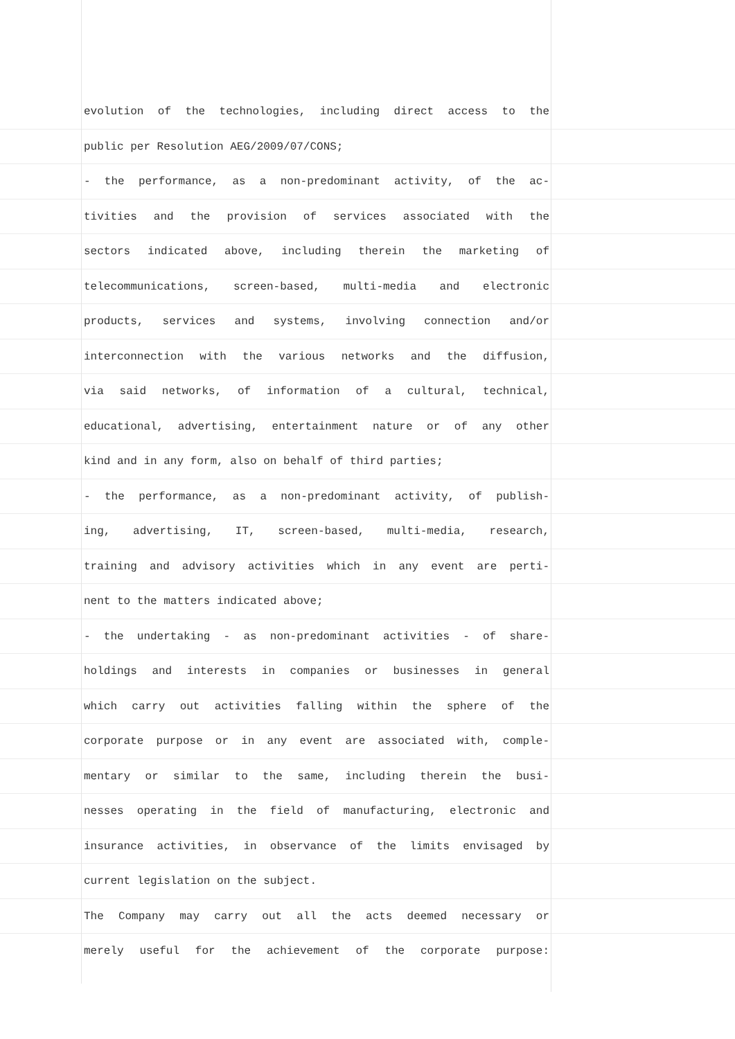evolution of the technologies, including direct access to the
public per Resolution AEG/2009/07/CONS;
- the performance, as a non-predominant activity, of the ac-
tivities and the provision of services associated with the
sectors indicated above, including therein the marketing of
telecommunications, screen-based, multi-media and electronic
products, services and systems, involving connection and/or
interconnection with the various networks and the diffusion,
via said networks, of information of a cultural, technical,
educational, advertising, entertainment nature or of any other
kind and in any form, also on behalf of third parties;
- the performance, as a non-predominant activity, of publish-
ing, advertising, IT, screen-based, multi-media, research,
training and advisory activities which in any event are perti-
nent to the matters indicated above;
- the undertaking - as non-predominant activities - of share-
holdings and interests in companies or businesses in general
which carry out activities falling within the sphere of the
corporate purpose or in any event are associated with, comple-
mentary or similar to the same, including therein the busi-
nesses operating in the field of manufacturing, electronic and
insurance activities, in observance of the limits envisaged by
current legislation on the subject.
The Company may carry out all the acts deemed necessary or
merely useful for the achievement of the corporate purpose: